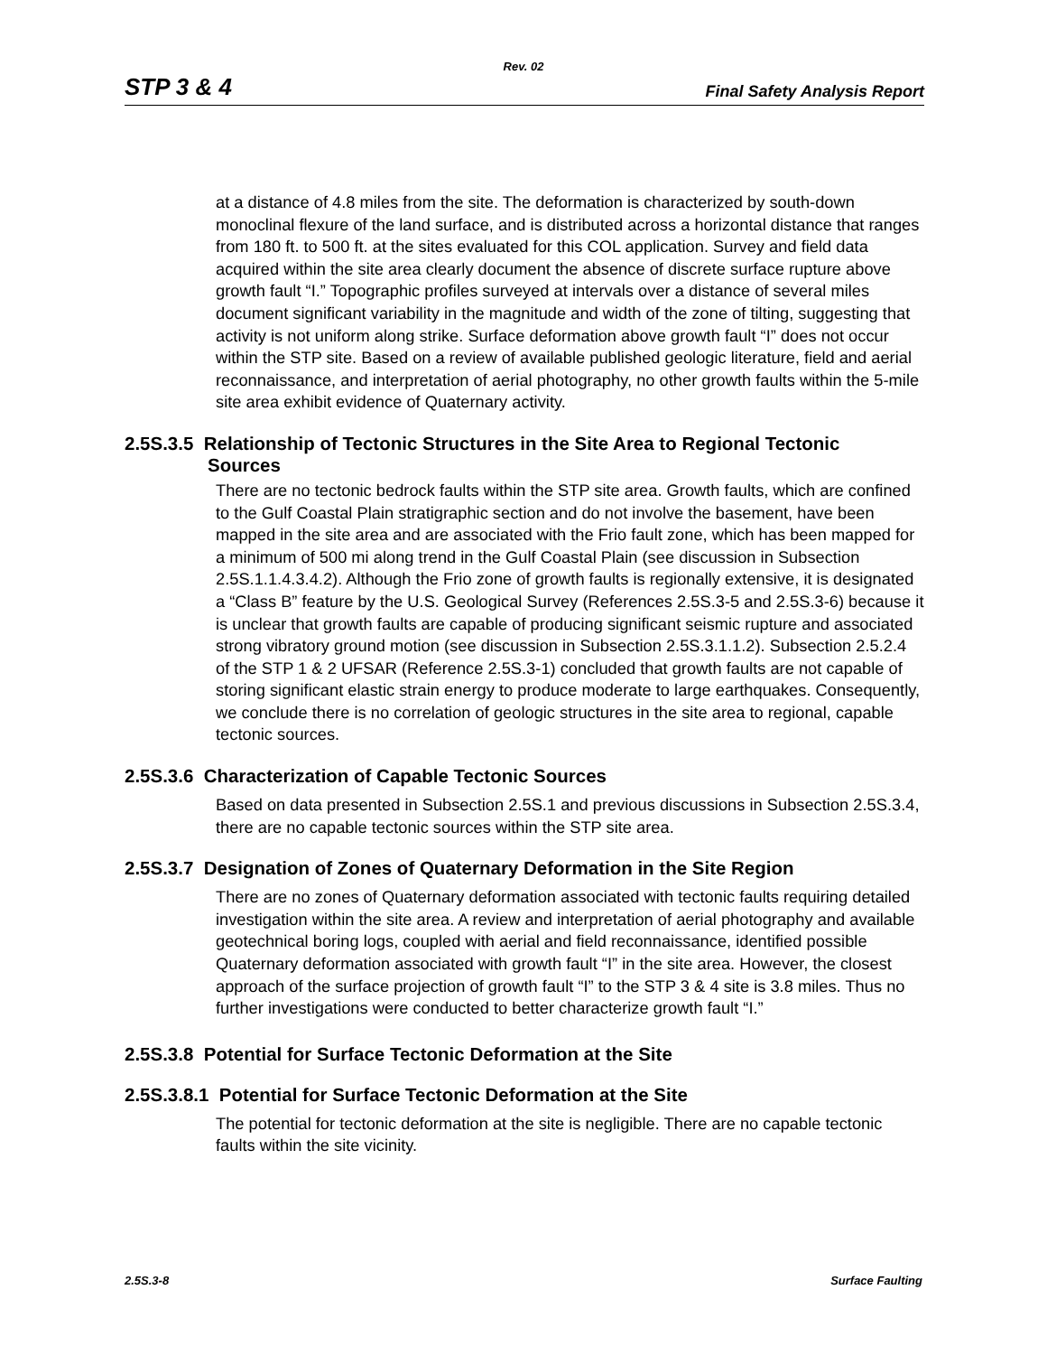Rev. 02
STP 3 & 4 Final Safety Analysis Report
at a distance of 4.8 miles from the site. The deformation is characterized by south-down monoclinal flexure of the land surface, and is distributed across a horizontal distance that ranges from 180 ft. to 500 ft. at the sites evaluated for this COL application. Survey and field data acquired within the site area clearly document the absence of discrete surface rupture above growth fault “I.” Topographic profiles surveyed at intervals over a distance of several miles document significant variability in the magnitude and width of the zone of tilting, suggesting that activity is not uniform along strike. Surface deformation above growth fault “I” does not occur within the STP site. Based on a review of available published geologic literature, field and aerial reconnaissance, and interpretation of aerial photography, no other growth faults within the 5-mile site area exhibit evidence of Quaternary activity.
2.5S.3.5 Relationship of Tectonic Structures in the Site Area to Regional Tectonic
Sources
There are no tectonic bedrock faults within the STP site area. Growth faults, which are confined to the Gulf Coastal Plain stratigraphic section and do not involve the basement, have been mapped in the site area and are associated with the Frio fault zone, which has been mapped for a minimum of 500 mi along trend in the Gulf Coastal Plain (see discussion in Subsection 2.5S.1.1.4.3.4.2). Although the Frio zone of growth faults is regionally extensive, it is designated a “Class B” feature by the U.S. Geological Survey (References 2.5S.3-5 and 2.5S.3-6) because it is unclear that growth faults are capable of producing significant seismic rupture and associated strong vibratory ground motion (see discussion in Subsection 2.5S.3.1.1.2). Subsection 2.5.2.4 of the STP 1 & 2 UFSAR (Reference 2.5S.3-1) concluded that growth faults are not capable of storing significant elastic strain energy to produce moderate to large earthquakes. Consequently, we conclude there is no correlation of geologic structures in the site area to regional, capable tectonic sources.
2.5S.3.6 Characterization of Capable Tectonic Sources
Based on data presented in Subsection 2.5S.1 and previous discussions in Subsection 2.5S.3.4, there are no capable tectonic sources within the STP site area.
2.5S.3.7 Designation of Zones of Quaternary Deformation in the Site Region
There are no zones of Quaternary deformation associated with tectonic faults requiring detailed investigation within the site area. A review and interpretation of aerial photography and available geotechnical boring logs, coupled with aerial and field reconnaissance, identified possible Quaternary deformation associated with growth fault “I” in the site area. However, the closest approach of the surface projection of growth fault “I” to the STP 3 & 4 site is 3.8 miles. Thus no further investigations were conducted to better characterize growth fault “I.”
2.5S.3.8 Potential for Surface Tectonic Deformation at the Site
2.5S.3.8.1 Potential for Surface Tectonic Deformation at the Site
The potential for tectonic deformation at the site is negligible. There are no capable tectonic faults within the site vicinity.
2.5S.3-8 Surface Faulting